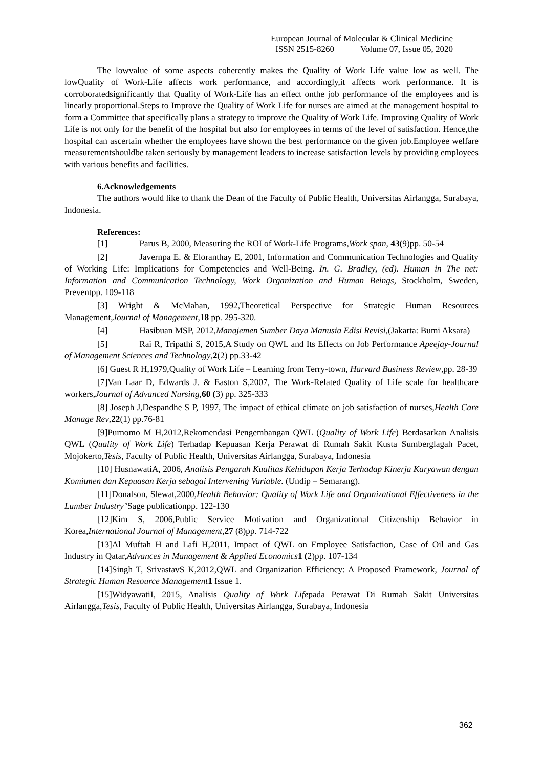European Journal of Molecular & Clinical Medicine
ISSN 2515-8260 Volume 07, Issue 05, 2020
The lowvalue of some aspects coherently makes the Quality of Work Life value low as well. The lowQuality of Work-Life affects work performance, and accordingly,it affects work performance. It is corroboratedsignificantly that Quality of Work-Life has an effect onthe job performance of the employees and is linearly proportional.Steps to Improve the Quality of Work Life for nurses are aimed at the management hospital to form a Committee that specifically plans a strategy to improve the Quality of Work Life. Improving Quality of Work Life is not only for the benefit of the hospital but also for employees in terms of the level of satisfaction. Hence,the hospital can ascertain whether the employees have shown the best performance on the given job.Employee welfare measurementshouldbe taken seriously by management leaders to increase satisfaction levels by providing employees with various benefits and facilities.
6.Acknowledgements
The authors would like to thank the Dean of the Faculty of Public Health, Universitas Airlangga, Surabaya, Indonesia.
References:
[1] Parus B, 2000, Measuring the ROI of Work-Life Programs,Work span, 43(9)pp. 50-54
[2] Javernpa E. & Eloranthay E, 2001, Information and Communication Technologies and Quality of Working Life: Implications for Competencies and Well-Being. In. G. Bradley, (ed). Human in The net: Information and Communication Technology, Work Organization and Human Beings, Stockholm, Sweden, Preventpp. 109-118
[3] Wright & McMahan, 1992,Theoretical Perspective for Strategic Human Resources Management,Journal of Management,18 pp. 295-320.
[4] Hasibuan MSP, 2012,Manajemen Sumber Daya Manusia Edisi Revisi,(Jakarta: Bumi Aksara)
[5] Rai R, Tripathi S, 2015,A Study on QWL and Its Effects on Job Performance Apeejay-Journal of Management Sciences and Technology,2(2) pp.33-42
[6] Guest R H,1979,Quality of Work Life – Learning from Terry-town, Harvard Business Review,pp. 28-39
[7]Van Laar D, Edwards J. & Easton S,2007, The Work-Related Quality of Life scale for healthcare workers,Journal of Advanced Nursing,60 (3) pp. 325-333
[8] Joseph J,Despandhe S P, 1997, The impact of ethical climate on job satisfaction of nurses,Health Care Manage Rev,22(1) pp.76-81
[9]Purnomo M H,2012,Rekomendasi Pengembangan QWL (Quality of Work Life) Berdasarkan Analisis QWL (Quality of Work Life) Terhadap Kepuasan Kerja Perawat di Rumah Sakit Kusta Sumberglagah Pacet, Mojokerto,Tesis, Faculty of Public Health, Universitas Airlangga, Surabaya, Indonesia
[10] HusnawatiA, 2006, Analisis Pengaruh Kualitas Kehidupan Kerja Terhadap Kinerja Karyawan dengan Komitmen dan Kepuasan Kerja sebagai Intervening Variable. (Undip – Semarang).
[11]Donalson, Slewat,2000,Health Behavior: Quality of Work Life and Organizational Effectiveness in the Lumber Industry"Sage publicationpp. 122-130
[12]Kim S, 2006,Public Service Motivation and Organizational Citizenship Behavior in Korea,International Journal of Management,27 (8)pp. 714-722
[13]Al Muftah H and Lafi H,2011, Impact of QWL on Employee Satisfaction, Case of Oil and Gas Industry in Qatar,Advances in Management & Applied Economics 1 (2)pp. 107-134
[14]Singh T, SrivastavS K,2012,QWL and Organization Efficiency: A Proposed Framework, Journal of Strategic Human Resource Management 1 Issue 1.
[15]WidyawatiI, 2015, Analisis Quality of Work Lifepada Perawat Di Rumah Sakit Universitas Airlangga,Tesis, Faculty of Public Health, Universitas Airlangga, Surabaya, Indonesia
362